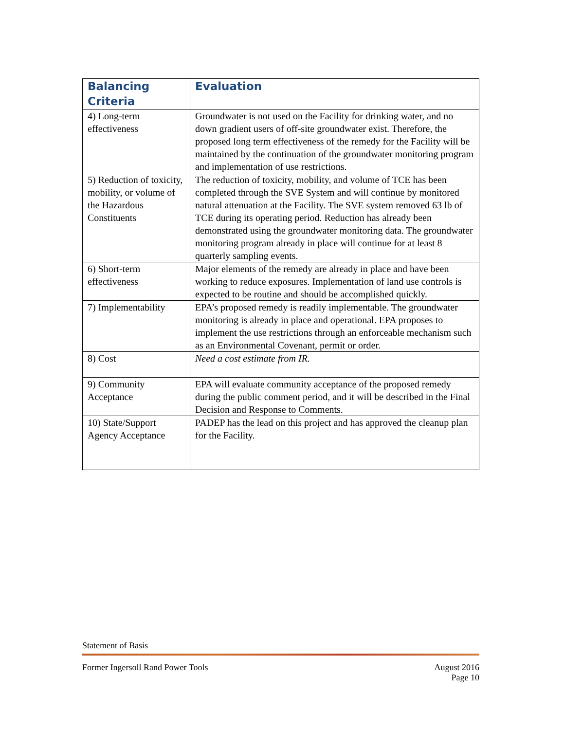| Balancing Criteria | Evaluation |
| --- | --- |
| 4) Long-term effectiveness | Groundwater is not used on the Facility for drinking water, and no down gradient users of off-site groundwater exist. Therefore, the proposed long term effectiveness of the remedy for the Facility will be maintained by the continuation of the groundwater monitoring program and implementation of use restrictions. |
| 5) Reduction of toxicity, mobility, or volume of the Hazardous Constituents | The reduction of toxicity, mobility, and volume of TCE has been completed through the SVE System and will continue by monitored natural attenuation at the Facility. The SVE system removed 63 lb of TCE during its operating period. Reduction has already been demonstrated using the groundwater monitoring data. The groundwater monitoring program already in place will continue for at least 8 quarterly sampling events. |
| 6) Short-term effectiveness | Major elements of the remedy are already in place and have been working to reduce exposures. Implementation of land use controls is expected to be routine and should be accomplished quickly. |
| 7) Implementability | EPA’s proposed remedy is readily implementable. The groundwater monitoring is already in place and operational. EPA proposes to implement the use restrictions through an enforceable mechanism such as an Environmental Covenant, permit or order. |
| 8) Cost | Need a cost estimate from IR. |
| 9) Community Acceptance | EPA will evaluate community acceptance of the proposed remedy during the public comment period, and it will be described in the Final Decision and Response to Comments. |
| 10) State/Support Agency Acceptance | PADEP has the lead on this project and has approved the cleanup plan for the Facility. |
Statement of Basis
Former Ingersoll Rand Power Tools
August 2016
Page 10